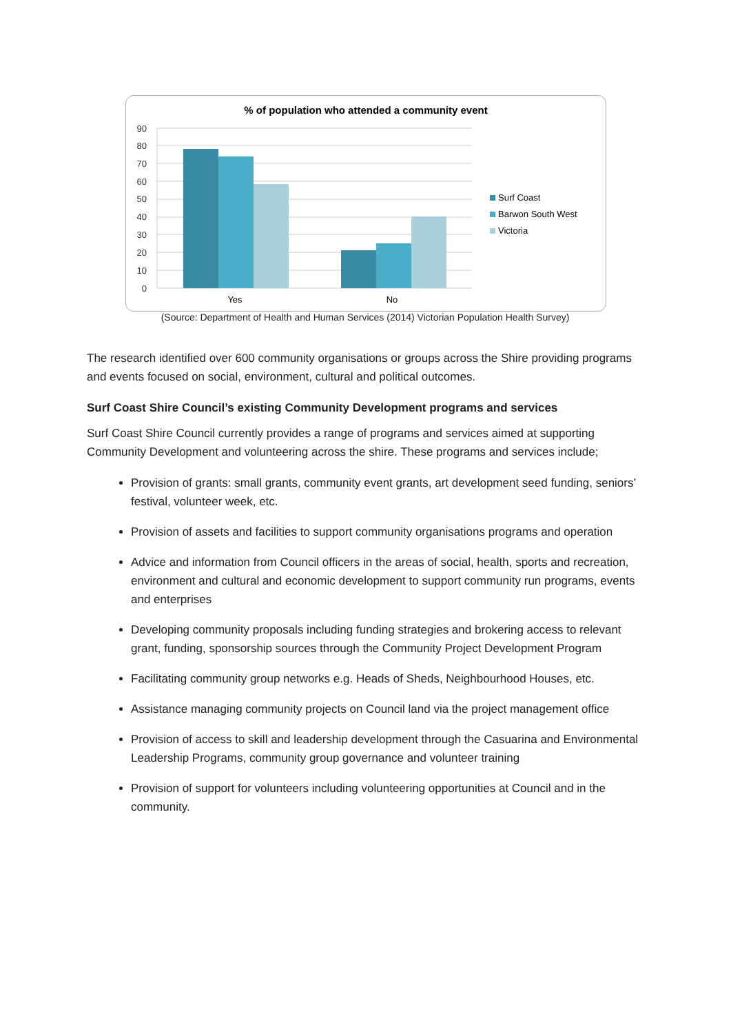% of population who attended a community event
90
80
70
60
50
40
30
20
10
0
Yes
No
Surf Coast
Barwon South West
Victoria
(Source: Department of Health and Human Services (2014) Victorian Population Health Survey)
The research identified over 600 community organisations or groups across the Shire providing programs and events focused on social, environment, cultural and political outcomes.
Surf Coast Shire Council’s existing Community Development programs and services
Surf Coast Shire Council currently provides a range of programs and services aimed at supporting Community Development and volunteering across the shire. These programs and services include;
Provision of grants: small grants, community event grants, art development seed funding, seniors’ festival, volunteer week, etc.
Provision of assets and facilities to support community organisations programs and operation
Advice and information from Council officers in the areas of social, health, sports and recreation, environment and cultural and economic development to support community run programs, events and enterprises
Developing community proposals including funding strategies and brokering access to relevant grant, funding, sponsorship sources through the Community Project Development Program
Facilitating community group networks e.g. Heads of Sheds, Neighbourhood Houses, etc.
Assistance managing community projects on Council land via the project management office
Provision of access to skill and leadership development through the Casuarina and Environmental Leadership Programs, community group governance and volunteer training
Provision of support for volunteers including volunteering opportunities at Council and in the community.